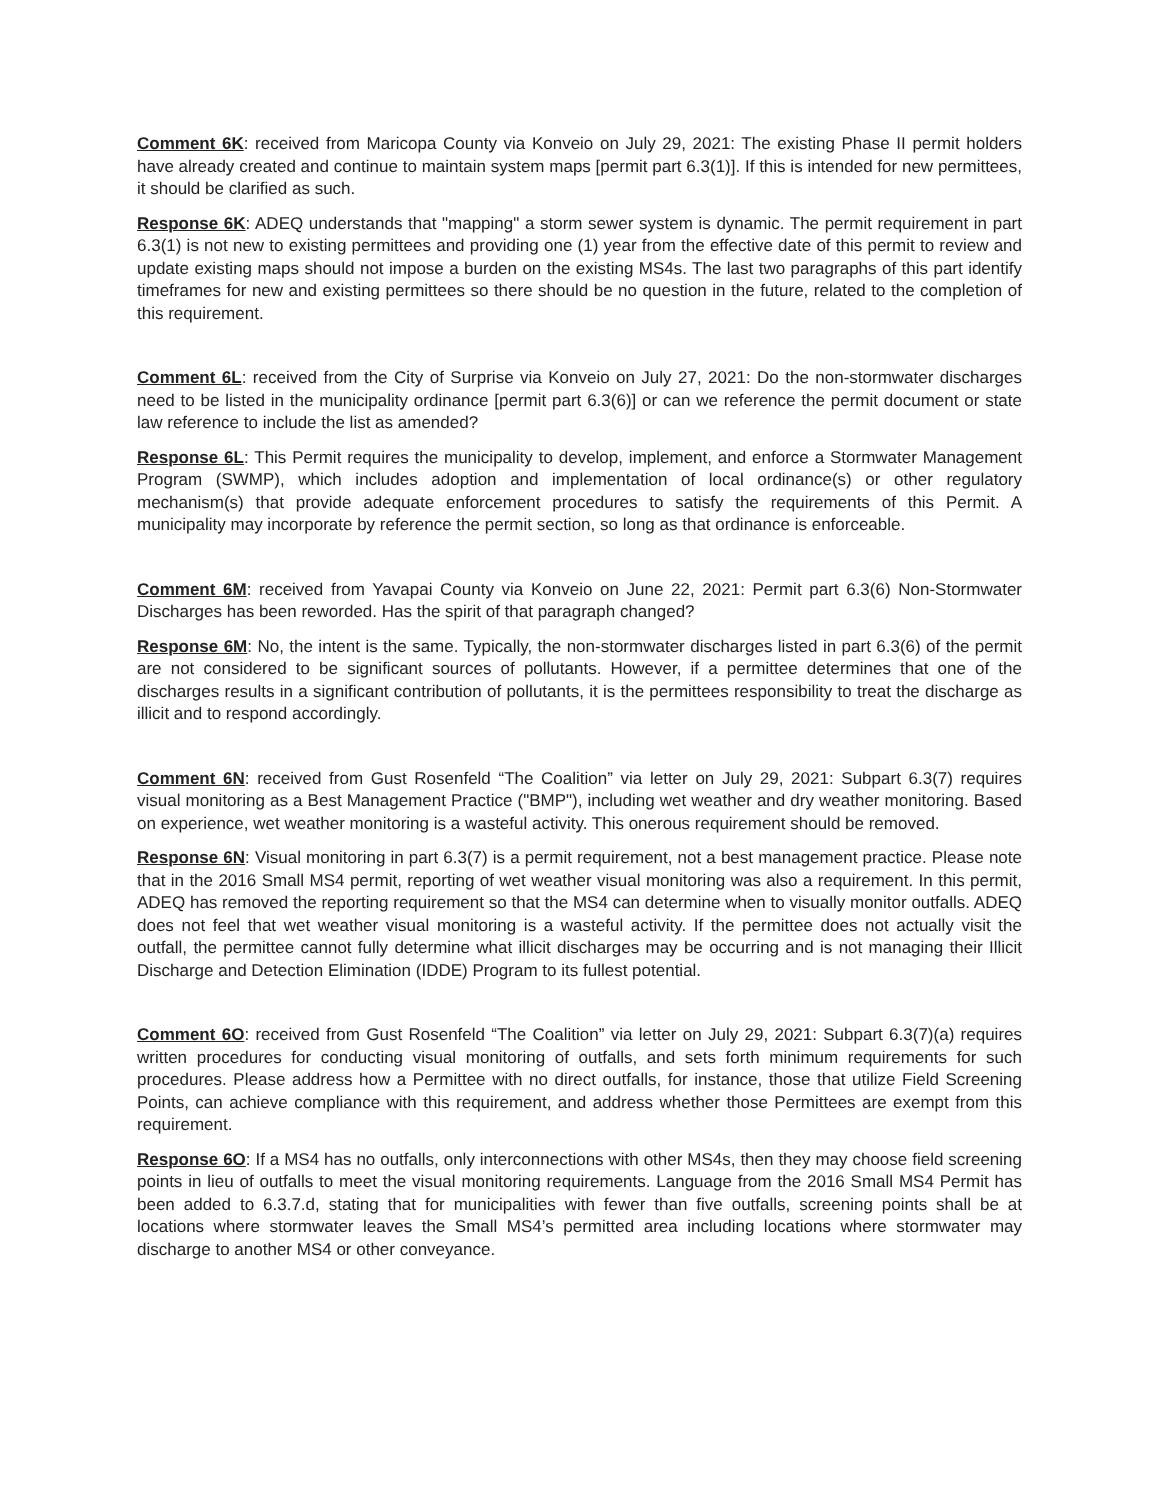Comment 6K: received from Maricopa County via Konveio on July 29, 2021: The existing Phase II permit holders have already created and continue to maintain system maps [permit part 6.3(1)]. If this is intended for new permittees, it should be clarified as such.
Response 6K: ADEQ understands that "mapping" a storm sewer system is dynamic. The permit requirement in part 6.3(1) is not new to existing permittees and providing one (1) year from the effective date of this permit to review and update existing maps should not impose a burden on the existing MS4s. The last two paragraphs of this part identify timeframes for new and existing permittees so there should be no question in the future, related to the completion of this requirement.
Comment 6L: received from the City of Surprise via Konveio on July 27, 2021: Do the non-stormwater discharges need to be listed in the municipality ordinance [permit part 6.3(6)] or can we reference the permit document or state law reference to include the list as amended?
Response 6L: This Permit requires the municipality to develop, implement, and enforce a Stormwater Management Program (SWMP), which includes adoption and implementation of local ordinance(s) or other regulatory mechanism(s) that provide adequate enforcement procedures to satisfy the requirements of this Permit. A municipality may incorporate by reference the permit section, so long as that ordinance is enforceable.
Comment 6M: received from Yavapai County via Konveio on June 22, 2021: Permit part 6.3(6) Non-Stormwater Discharges has been reworded. Has the spirit of that paragraph changed?
Response 6M: No, the intent is the same. Typically, the non-stormwater discharges listed in part 6.3(6) of the permit are not considered to be significant sources of pollutants. However, if a permittee determines that one of the discharges results in a significant contribution of pollutants, it is the permittees responsibility to treat the discharge as illicit and to respond accordingly.
Comment 6N: received from Gust Rosenfeld “The Coalition” via letter on July 29, 2021: Subpart 6.3(7) requires visual monitoring as a Best Management Practice ("BMP"), including wet weather and dry weather monitoring. Based on experience, wet weather monitoring is a wasteful activity. This onerous requirement should be removed.
Response 6N: Visual monitoring in part 6.3(7) is a permit requirement, not a best management practice. Please note that in the 2016 Small MS4 permit, reporting of wet weather visual monitoring was also a requirement. In this permit, ADEQ has removed the reporting requirement so that the MS4 can determine when to visually monitor outfalls. ADEQ does not feel that wet weather visual monitoring is a wasteful activity. If the permittee does not actually visit the outfall, the permittee cannot fully determine what illicit discharges may be occurring and is not managing their Illicit Discharge and Detection Elimination (IDDE) Program to its fullest potential.
Comment 6O: received from Gust Rosenfeld “The Coalition” via letter on July 29, 2021: Subpart 6.3(7)(a) requires written procedures for conducting visual monitoring of outfalls, and sets forth minimum requirements for such procedures. Please address how a Permittee with no direct outfalls, for instance, those that utilize Field Screening Points, can achieve compliance with this requirement, and address whether those Permittees are exempt from this requirement.
Response 6O: If a MS4 has no outfalls, only interconnections with other MS4s, then they may choose field screening points in lieu of outfalls to meet the visual monitoring requirements. Language from the 2016 Small MS4 Permit has been added to 6.3.7.d, stating that for municipalities with fewer than five outfalls, screening points shall be at locations where stormwater leaves the Small MS4’s permitted area including locations where stormwater may discharge to another MS4 or other conveyance.